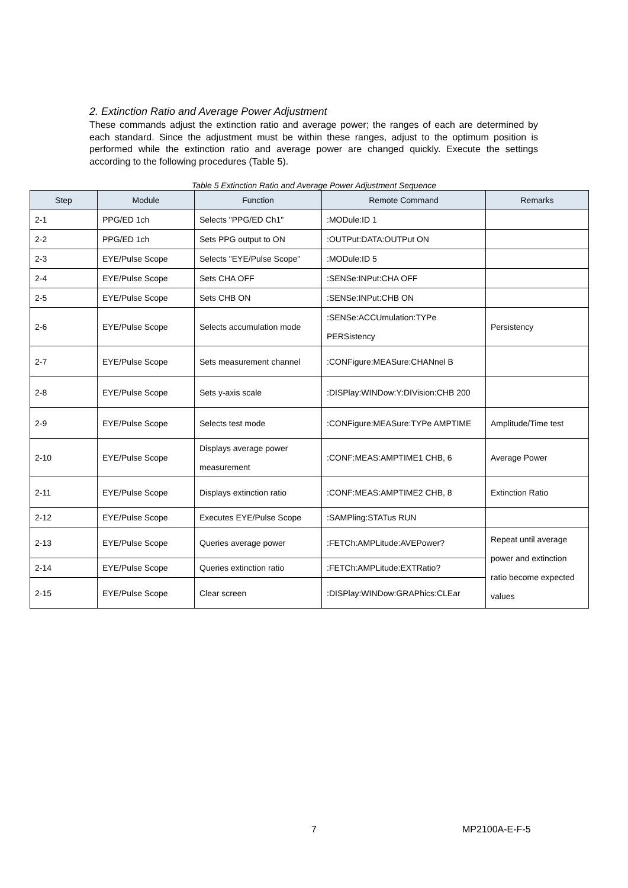2. Extinction Ratio and Average Power Adjustment
These commands adjust the extinction ratio and average power; the ranges of each are determined by each standard. Since the adjustment must be within these ranges, adjust to the optimum position is performed while the extinction ratio and average power are changed quickly. Execute the settings according to the following procedures (Table 5).
Table 5 Extinction Ratio and Average Power Adjustment Sequence
| Step | Module | Function | Remote Command | Remarks |
| --- | --- | --- | --- | --- |
| 2-1 | PPG/ED 1ch | Selects "PPG/ED Ch1" | :MODule:ID 1 | |
| 2-2 | PPG/ED 1ch | Sets PPG output to ON | :OUTPut:DATA:OUTPut ON | |
| 2-3 | EYE/Pulse Scope | Selects "EYE/Pulse Scope" | :MODule:ID 5 | |
| 2-4 | EYE/Pulse Scope | Sets CHA OFF | :SENSe:INPut:CHA OFF | |
| 2-5 | EYE/Pulse Scope | Sets CHB ON | :SENSe:INPut:CHB ON | |
| 2-6 | EYE/Pulse Scope | Selects accumulation mode | :SENSe:ACCUmulation:TYPe PERSistency | Persistency |
| 2-7 | EYE/Pulse Scope | Sets measurement channel | :CONFigure:MEASure:CHANnel B | |
| 2-8 | EYE/Pulse Scope | Sets y-axis scale | :DISPlay:WINDow:Y:DIVision:CHB 200 | |
| 2-9 | EYE/Pulse Scope | Selects test mode | :CONFigure:MEASure:TYPe AMPTIME | Amplitude/Time test |
| 2-10 | EYE/Pulse Scope | Displays average power measurement | :CONF:MEAS:AMPTIME1 CHB, 6 | Average Power |
| 2-11 | EYE/Pulse Scope | Displays extinction ratio | :CONF:MEAS:AMPTIME2 CHB, 8 | Extinction Ratio |
| 2-12 | EYE/Pulse Scope | Executes EYE/Pulse Scope | :SAMPling:STATus RUN | |
| 2-13 | EYE/Pulse Scope | Queries average power | :FETCh:AMPLitude:AVEPower? | Repeat until average power and extinction ratio become expected values |
| 2-14 | EYE/Pulse Scope | Queries extinction ratio | :FETCh:AMPLitude:EXTRatio? | |
| 2-15 | EYE/Pulse Scope | Clear screen | :DISPlay:WINDow:GRAPhics:CLEar | |
7 MP2100A-E-F-5